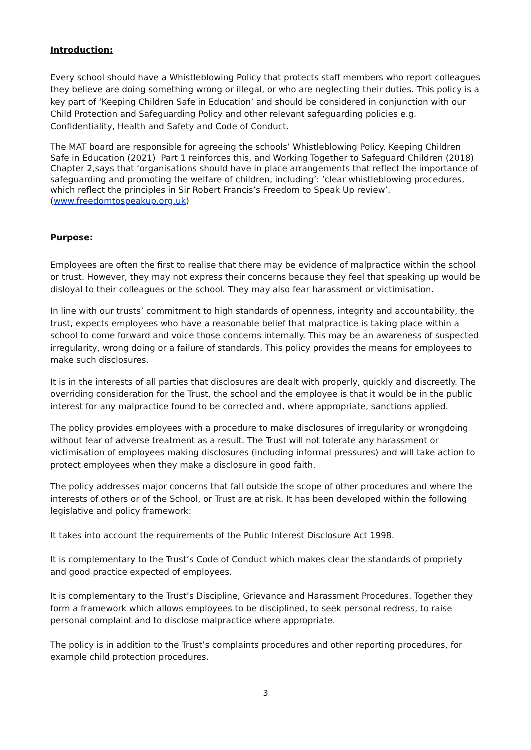Introduction:
Every school should have a Whistleblowing Policy that protects staff members who report colleagues they believe are doing something wrong or illegal, or who are neglecting their duties. This policy is a key part of ‘Keeping Children Safe in Education’ and should be considered in conjunction with our Child Protection and Safeguarding Policy and other relevant safeguarding policies e.g. Confidentiality, Health and Safety and Code of Conduct.
The MAT board are responsible for agreeing the schools’ Whistleblowing Policy. Keeping Children Safe in Education (2021) Part 1 reinforces this, and Working Together to Safeguard Children (2018) Chapter 2,says that ‘organisations should have in place arrangements that reflect the importance of safeguarding and promoting the welfare of children, including’: ‘clear whistleblowing procedures, which reflect the principles in Sir Robert Francis’s Freedom to Speak Up review’. (www.freedomtospeakup.org.uk)
Purpose:
Employees are often the first to realise that there may be evidence of malpractice within the school or trust. However, they may not express their concerns because they feel that speaking up would be disloyal to their colleagues or the school. They may also fear harassment or victimisation.
In line with our trusts’ commitment to high standards of openness, integrity and accountability, the trust, expects employees who have a reasonable belief that malpractice is taking place within a school to come forward and voice those concerns internally. This may be an awareness of suspected irregularity, wrong doing or a failure of standards. This policy provides the means for employees to make such disclosures.
It is in the interests of all parties that disclosures are dealt with properly, quickly and discreetly. The overriding consideration for the Trust, the school and the employee is that it would be in the public interest for any malpractice found to be corrected and, where appropriate, sanctions applied.
The policy provides employees with a procedure to make disclosures of irregularity or wrongdoing without fear of adverse treatment as a result. The Trust will not tolerate any harassment or victimisation of employees making disclosures (including informal pressures) and will take action to protect employees when they make a disclosure in good faith.
The policy addresses major concerns that fall outside the scope of other procedures and where the interests of others or of the School, or Trust are at risk. It has been developed within the following legislative and policy framework:
It takes into account the requirements of the Public Interest Disclosure Act 1998.
It is complementary to the Trust’s Code of Conduct which makes clear the standards of propriety and good practice expected of employees.
It is complementary to the Trust’s Discipline, Grievance and Harassment Procedures. Together they form a framework which allows employees to be disciplined, to seek personal redress, to raise personal complaint and to disclose malpractice where appropriate.
The policy is in addition to the Trust’s complaints procedures and other reporting procedures, for example child protection procedures.
3